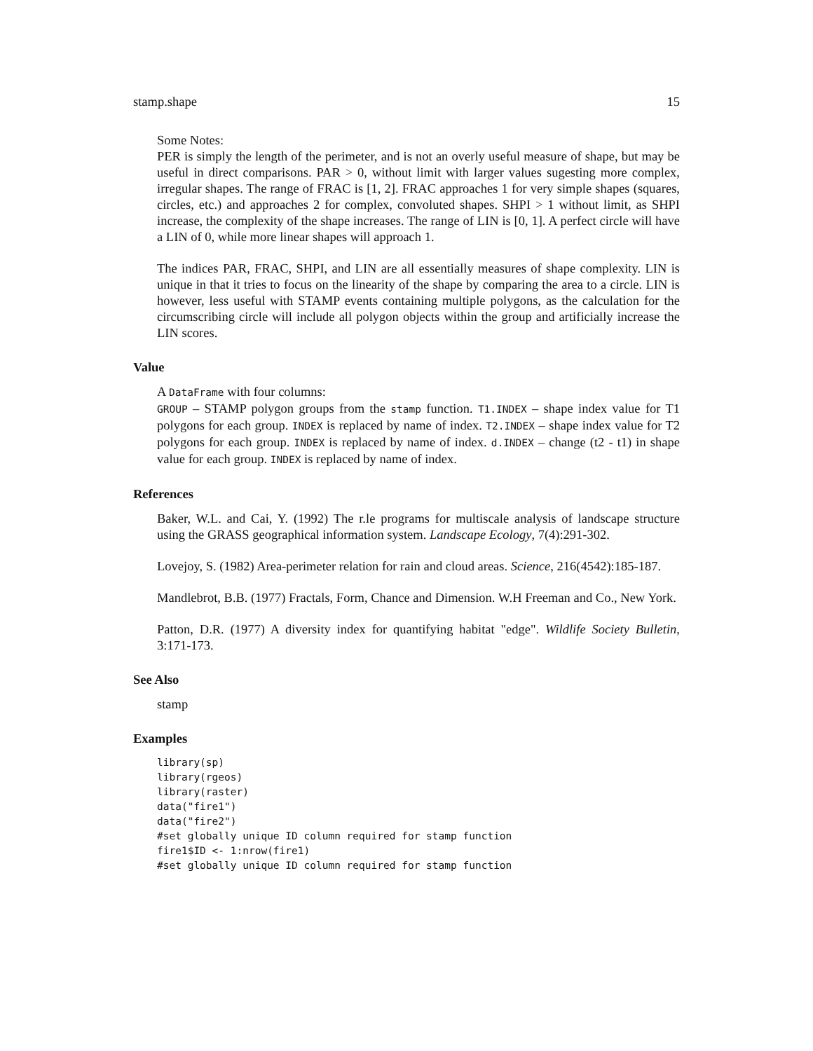stamp.shape 15
Some Notes:
PER is simply the length of the perimeter, and is not an overly useful measure of shape, but may be useful in direct comparisons. PAR > 0, without limit with larger values sugesting more complex, irregular shapes. The range of FRAC is [1, 2]. FRAC approaches 1 for very simple shapes (squares, circles, etc.) and approaches 2 for complex, convoluted shapes. SHPI > 1 without limit, as SHPI increase, the complexity of the shape increases. The range of LIN is [0, 1]. A perfect circle will have a LIN of 0, while more linear shapes will approach 1.
The indices PAR, FRAC, SHPI, and LIN are all essentially measures of shape complexity. LIN is unique in that it tries to focus on the linearity of the shape by comparing the area to a circle. LIN is however, less useful with STAMP events containing multiple polygons, as the calculation for the circumscribing circle will include all polygon objects within the group and artificially increase the LIN scores.
Value
A DataFrame with four columns:
GROUP – STAMP polygon groups from the stamp function. T1.INDEX – shape index value for T1 polygons for each group. INDEX is replaced by name of index. T2.INDEX – shape index value for T2 polygons for each group. INDEX is replaced by name of index. d.INDEX – change (t2 - t1) in shape value for each group. INDEX is replaced by name of index.
References
Baker, W.L. and Cai, Y. (1992) The r.le programs for multiscale analysis of landscape structure using the GRASS geographical information system. Landscape Ecology, 7(4):291-302.
Lovejoy, S. (1982) Area-perimeter relation for rain and cloud areas. Science, 216(4542):185-187.
Mandlebrot, B.B. (1977) Fractals, Form, Chance and Dimension. W.H Freeman and Co., New York.
Patton, D.R. (1977) A diversity index for quantifying habitat "edge". Wildlife Society Bulletin, 3:171-173.
See Also
stamp
Examples
library(sp)
library(rgeos)
library(raster)
data("fire1")
data("fire2")
#set globally unique ID column required for stamp function
fire1$ID <- 1:nrow(fire1)
#set globally unique ID column required for stamp function